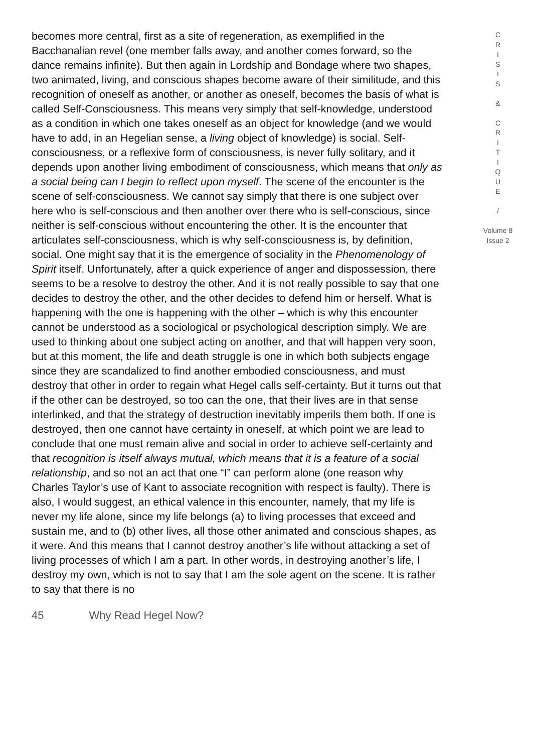becomes more central, first as a site of regeneration, as exemplified in the Bacchanalian revel (one member falls away, and another comes forward, so the dance remains infinite). But then again in Lordship and Bondage where two shapes, two animated, living, and conscious shapes become aware of their similitude, and this recognition of oneself as another, or another as oneself, becomes the basis of what is called Self-Consciousness. This means very simply that self-knowledge, understood as a condition in which one takes oneself as an object for knowledge (and we would have to add, in an Hegelian sense, a living object of knowledge) is social. Self-consciousness, or a reflexive form of consciousness, is never fully solitary, and it depends upon another living embodiment of consciousness, which means that only as a social being can I begin to reflect upon myself. The scene of the encounter is the scene of self-consciousness. We cannot say simply that there is one subject over here who is self-conscious and then another over there who is self-conscious, since neither is self-conscious without encountering the other. It is the encounter that articulates self-consciousness, which is why self-consciousness is, by definition, social. One might say that it is the emergence of sociality in the Phenomenology of Spirit itself. Unfortunately, after a quick experience of anger and dispossession, there seems to be a resolve to destroy the other. And it is not really possible to say that one decides to destroy the other, and the other decides to defend him or herself. What is happening with the one is happening with the other – which is why this encounter cannot be understood as a sociological or psychological description simply. We are used to thinking about one subject acting on another, and that will happen very soon, but at this moment, the life and death struggle is one in which both subjects engage since they are scandalized to find another embodied consciousness, and must destroy that other in order to regain what Hegel calls self-certainty. But it turns out that if the other can be destroyed, so too can the one, that their lives are in that sense interlinked, and that the strategy of destruction inevitably imperils them both. If one is destroyed, then one cannot have certainty in oneself, at which point we are lead to conclude that one must remain alive and social in order to achieve self-certainty and that recognition is itself always mutual, which means that it is a feature of a social relationship, and so not an act that one “I” can perform alone (one reason why Charles Taylor’s use of Kant to associate recognition with respect is faulty). There is also, I would suggest, an ethical valence in this encounter, namely, that my life is never my life alone, since my life belongs (a) to living processes that exceed and sustain me, and to (b) other lives, all those other animated and conscious shapes, as it were. And this means that I cannot destroy another’s life without attacking a set of living processes of which I am a part. In other words, in destroying another’s life, I destroy my own, which is not to say that I am the sole agent on the scene. It is rather to say that there is no
C
R
I
S
I
S
&
C
R
I
T
I
Q
U
E
/
Volume 8
Issue 2
45 Why Read Hegel Now?